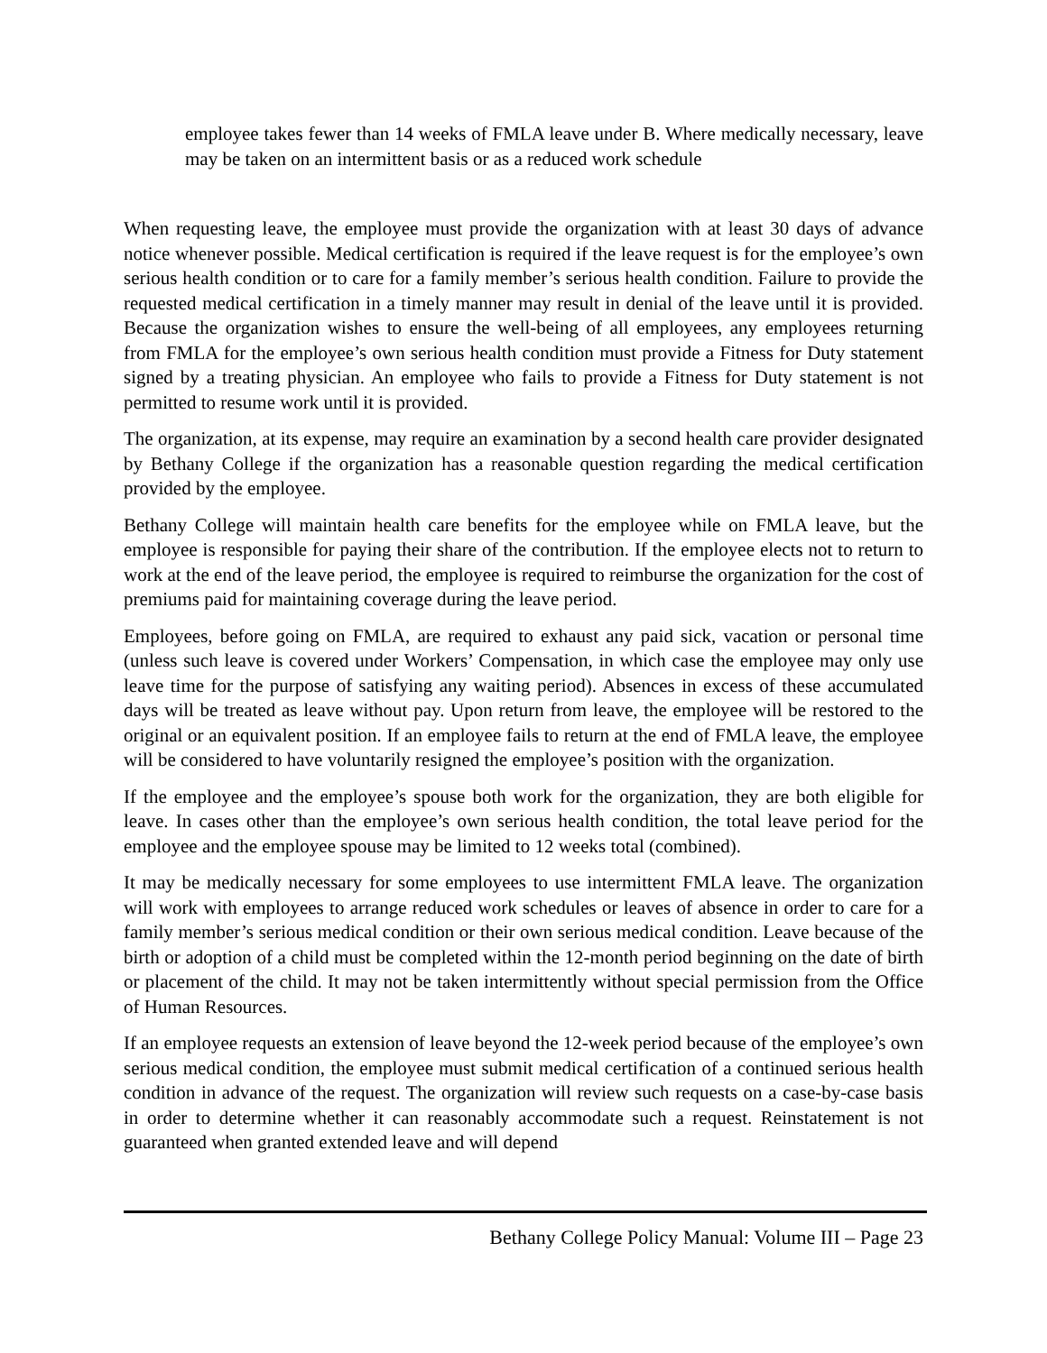employee takes fewer than 14 weeks of FMLA leave under B. Where medically necessary, leave may be taken on an intermittent basis or as a reduced work schedule
When requesting leave, the employee must provide the organization with at least 30 days of advance notice whenever possible. Medical certification is required if the leave request is for the employee’s own serious health condition or to care for a family member’s serious health condition. Failure to provide the requested medical certification in a timely manner may result in denial of the leave until it is provided. Because the organization wishes to ensure the well-being of all employees, any employees returning from FMLA for the employee’s own serious health condition must provide a Fitness for Duty statement signed by a treating physician. An employee who fails to provide a Fitness for Duty statement is not permitted to resume work until it is provided.
The organization, at its expense, may require an examination by a second health care provider designated by Bethany College if the organization has a reasonable question regarding the medical certification provided by the employee.
Bethany College will maintain health care benefits for the employee while on FMLA leave, but the employee is responsible for paying their share of the contribution. If the employee elects not to return to work at the end of the leave period, the employee is required to reimburse the organization for the cost of premiums paid for maintaining coverage during the leave period.
Employees, before going on FMLA, are required to exhaust any paid sick, vacation or personal time (unless such leave is covered under Workers’ Compensation, in which case the employee may only use leave time for the purpose of satisfying any waiting period). Absences in excess of these accumulated days will be treated as leave without pay. Upon return from leave, the employee will be restored to the original or an equivalent position. If an employee fails to return at the end of FMLA leave, the employee will be considered to have voluntarily resigned the employee’s position with the organization.
If the employee and the employee’s spouse both work for the organization, they are both eligible for leave. In cases other than the employee’s own serious health condition, the total leave period for the employee and the employee spouse may be limited to 12 weeks total (combined).
It may be medically necessary for some employees to use intermittent FMLA leave. The organization will work with employees to arrange reduced work schedules or leaves of absence in order to care for a family member’s serious medical condition or their own serious medical condition. Leave because of the birth or adoption of a child must be completed within the 12-month period beginning on the date of birth or placement of the child. It may not be taken intermittently without special permission from the Office of Human Resources.
If an employee requests an extension of leave beyond the 12-week period because of the employee’s own serious medical condition, the employee must submit medical certification of a continued serious health condition in advance of the request. The organization will review such requests on a case-by-case basis in order to determine whether it can reasonably accommodate such a request. Reinstatement is not guaranteed when granted extended leave and will depend
Bethany College Policy Manual: Volume III – Page 23